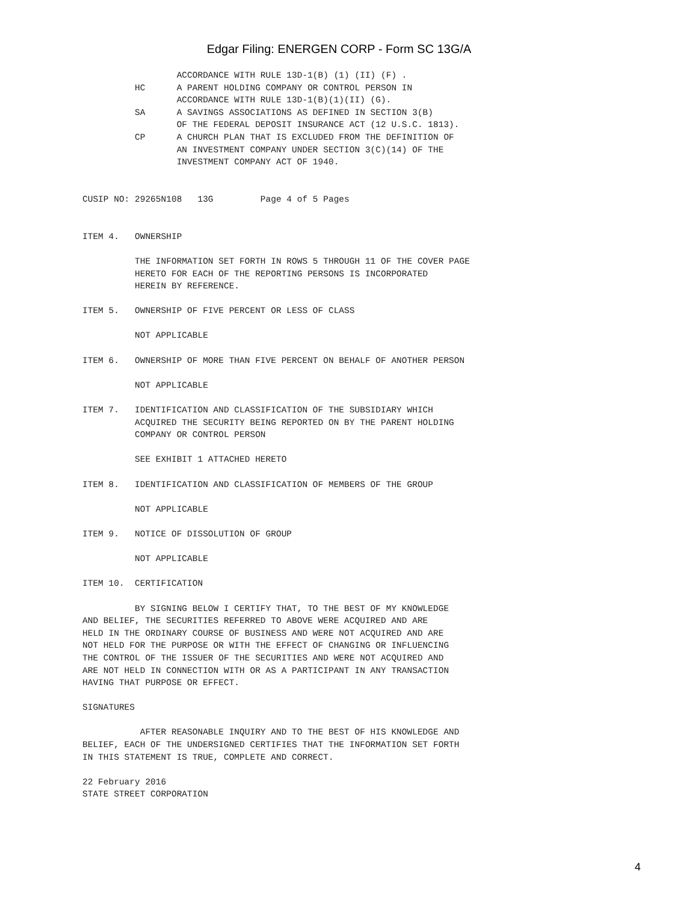Edgar Filing: ENERGEN CORP - Form SC 13G/A
                  ACCORDANCE WITH RULE 13D-1(B) (1) (II) (F) .
          HC      A PARENT HOLDING COMPANY OR CONTROL PERSON IN
                  ACCORDANCE WITH RULE 13D-1(B)(1)(II) (G).
          SA      A SAVINGS ASSOCIATIONS AS DEFINED IN SECTION 3(B)
                  OF THE FEDERAL DEPOSIT INSURANCE ACT (12 U.S.C. 1813).
          CP      A CHURCH PLAN THAT IS EXCLUDED FROM THE DEFINITION OF
                  AN INVESTMENT COMPANY UNDER SECTION 3(C)(14) OF THE
                  INVESTMENT COMPANY ACT OF 1940.


CUSIP NO: 29265N108   13G         Page 4 of 5 Pages


ITEM 4.   OWNERSHIP

          THE INFORMATION SET FORTH IN ROWS 5 THROUGH 11 OF THE COVER PAGE
          HERETO FOR EACH OF THE REPORTING PERSONS IS INCORPORATED
          HEREIN BY REFERENCE.

ITEM 5.   OWNERSHIP OF FIVE PERCENT OR LESS OF CLASS

          NOT APPLICABLE

ITEM 6.   OWNERSHIP OF MORE THAN FIVE PERCENT ON BEHALF OF ANOTHER PERSON

          NOT APPLICABLE

ITEM 7.   IDENTIFICATION AND CLASSIFICATION OF THE SUBSIDIARY WHICH
          ACQUIRED THE SECURITY BEING REPORTED ON BY THE PARENT HOLDING
          COMPANY OR CONTROL PERSON

          SEE EXHIBIT 1 ATTACHED HERETO

ITEM 8.   IDENTIFICATION AND CLASSIFICATION OF MEMBERS OF THE GROUP

          NOT APPLICABLE

ITEM 9.   NOTICE OF DISSOLUTION OF GROUP

          NOT APPLICABLE

ITEM 10.  CERTIFICATION

          BY SIGNING BELOW I CERTIFY THAT, TO THE BEST OF MY KNOWLEDGE
AND BELIEF, THE SECURITIES REFERRED TO ABOVE WERE ACQUIRED AND ARE
HELD IN THE ORDINARY COURSE OF BUSINESS AND WERE NOT ACQUIRED AND ARE
NOT HELD FOR THE PURPOSE OR WITH THE EFFECT OF CHANGING OR INFLUENCING
THE CONTROL OF THE ISSUER OF THE SECURITIES AND WERE NOT ACQUIRED AND
ARE NOT HELD IN CONNECTION WITH OR AS A PARTICIPANT IN ANY TRANSACTION
HAVING THAT PURPOSE OR EFFECT.

SIGNATURES

           AFTER REASONABLE INQUIRY AND TO THE BEST OF HIS KNOWLEDGE AND
BELIEF, EACH OF THE UNDERSIGNED CERTIFIES THAT THE INFORMATION SET FORTH
IN THIS STATEMENT IS TRUE, COMPLETE AND CORRECT.

22 February 2016
STATE STREET CORPORATION
4